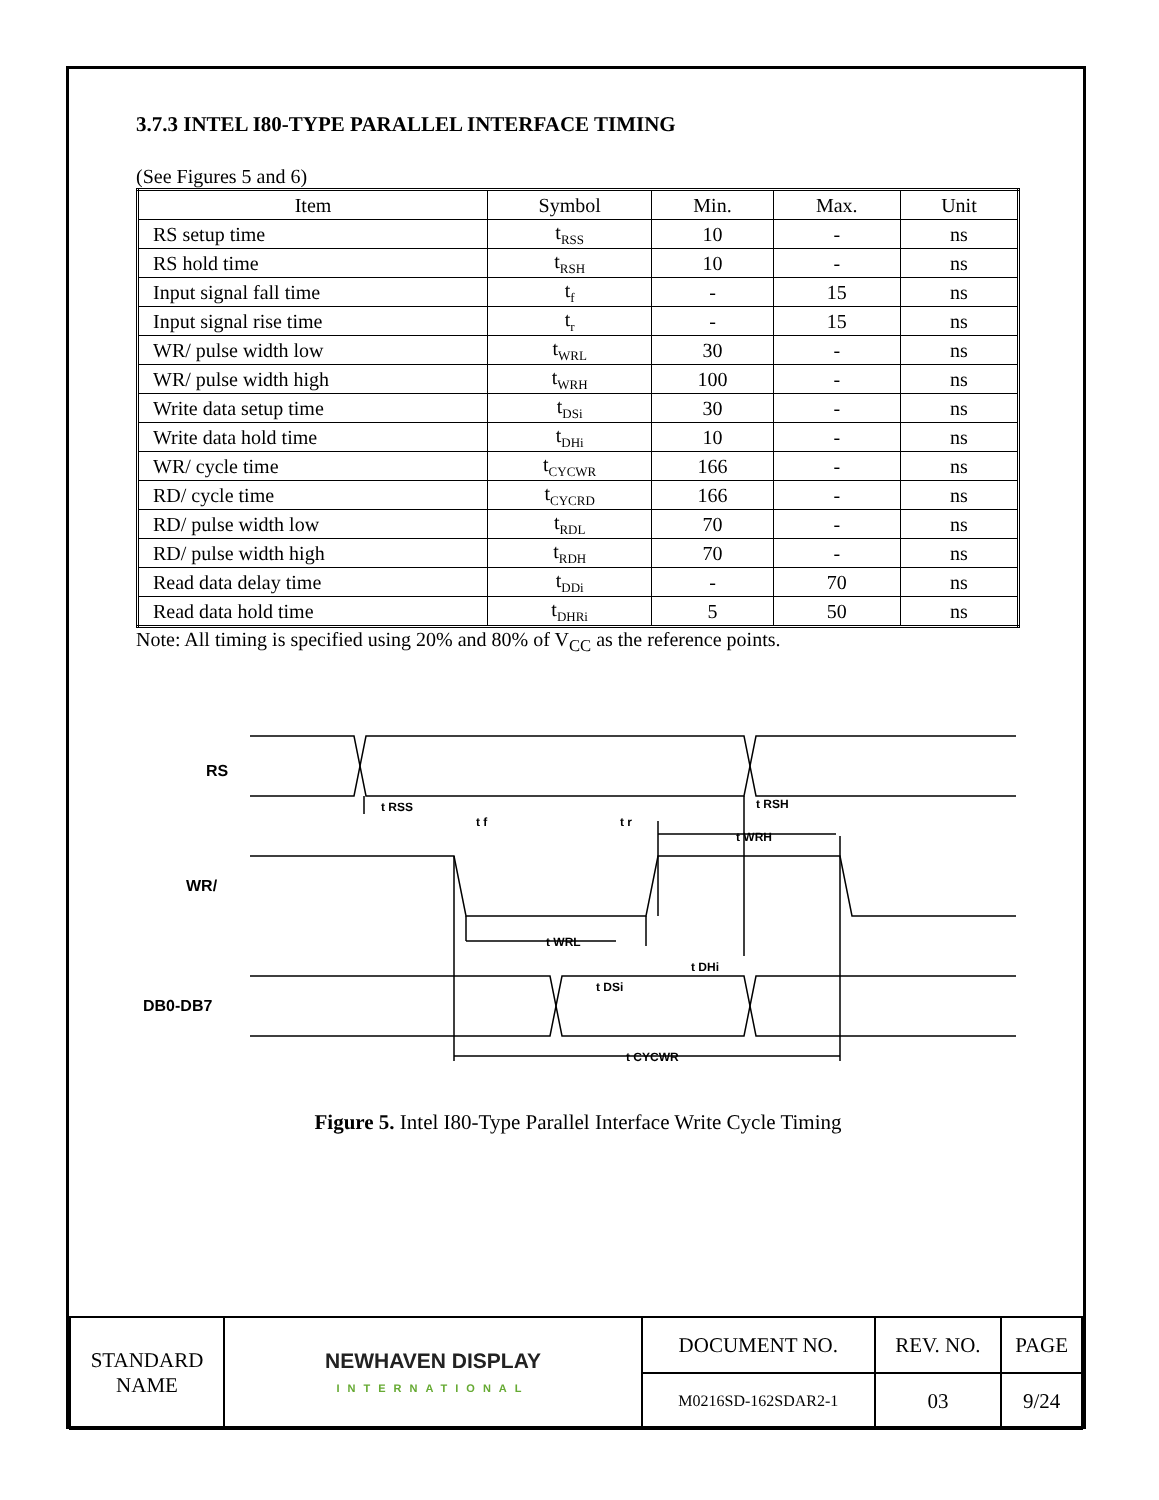3.7.3 INTEL I80-TYPE PARALLEL INTERFACE TIMING
(See Figures 5 and 6)
| Item | Symbol | Min. | Max. | Unit |
| --- | --- | --- | --- | --- |
| RS setup time | t<sub>RSS</sub> | 10 | - | ns |
| RS hold time | t<sub>RSH</sub> | 10 | - | ns |
| Input signal fall time | t<sub>f</sub> | - | 15 | ns |
| Input signal rise time | t<sub>r</sub> | - | 15 | ns |
| WR/ pulse width low | t<sub>WRL</sub> | 30 | - | ns |
| WR/ pulse width high | t<sub>WRH</sub> | 100 | - | ns |
| Write data setup time | t<sub>DSi</sub> | 30 | - | ns |
| Write data hold time | t<sub>DHi</sub> | 10 | - | ns |
| WR/ cycle time | t<sub>CYCWR</sub> | 166 | - | ns |
| RD/ cycle time | t<sub>CYCRD</sub> | 166 | - | ns |
| RD/ pulse width low | t<sub>RDL</sub> | 70 | - | ns |
| RD/ pulse width high | t<sub>RDH</sub> | 70 | - | ns |
| Read data delay time | t<sub>DDi</sub> | - | 70 | ns |
| Read data hold time | t<sub>DHRi</sub> | 5 | 50 | ns |
Note: All timing is specified using 20% and 80% of V<sub>CC</sub> as the reference points.
RS
WR/
DB0-DB7
t RSS
t f
t r
t RSH
t WRH
t WRL
t DSi
t DHi
t CYCWR
Figure 5. Intel I80-Type Parallel Interface Write Cycle Timing
| STANDARD NAME | NEWHAVEN DISPLAY INTERNATIONAL | DOCUMENT NO. | REV. NO. | PAGE |
| | | M0216SD-162SDAR2-1 | 03 | 9/24 |